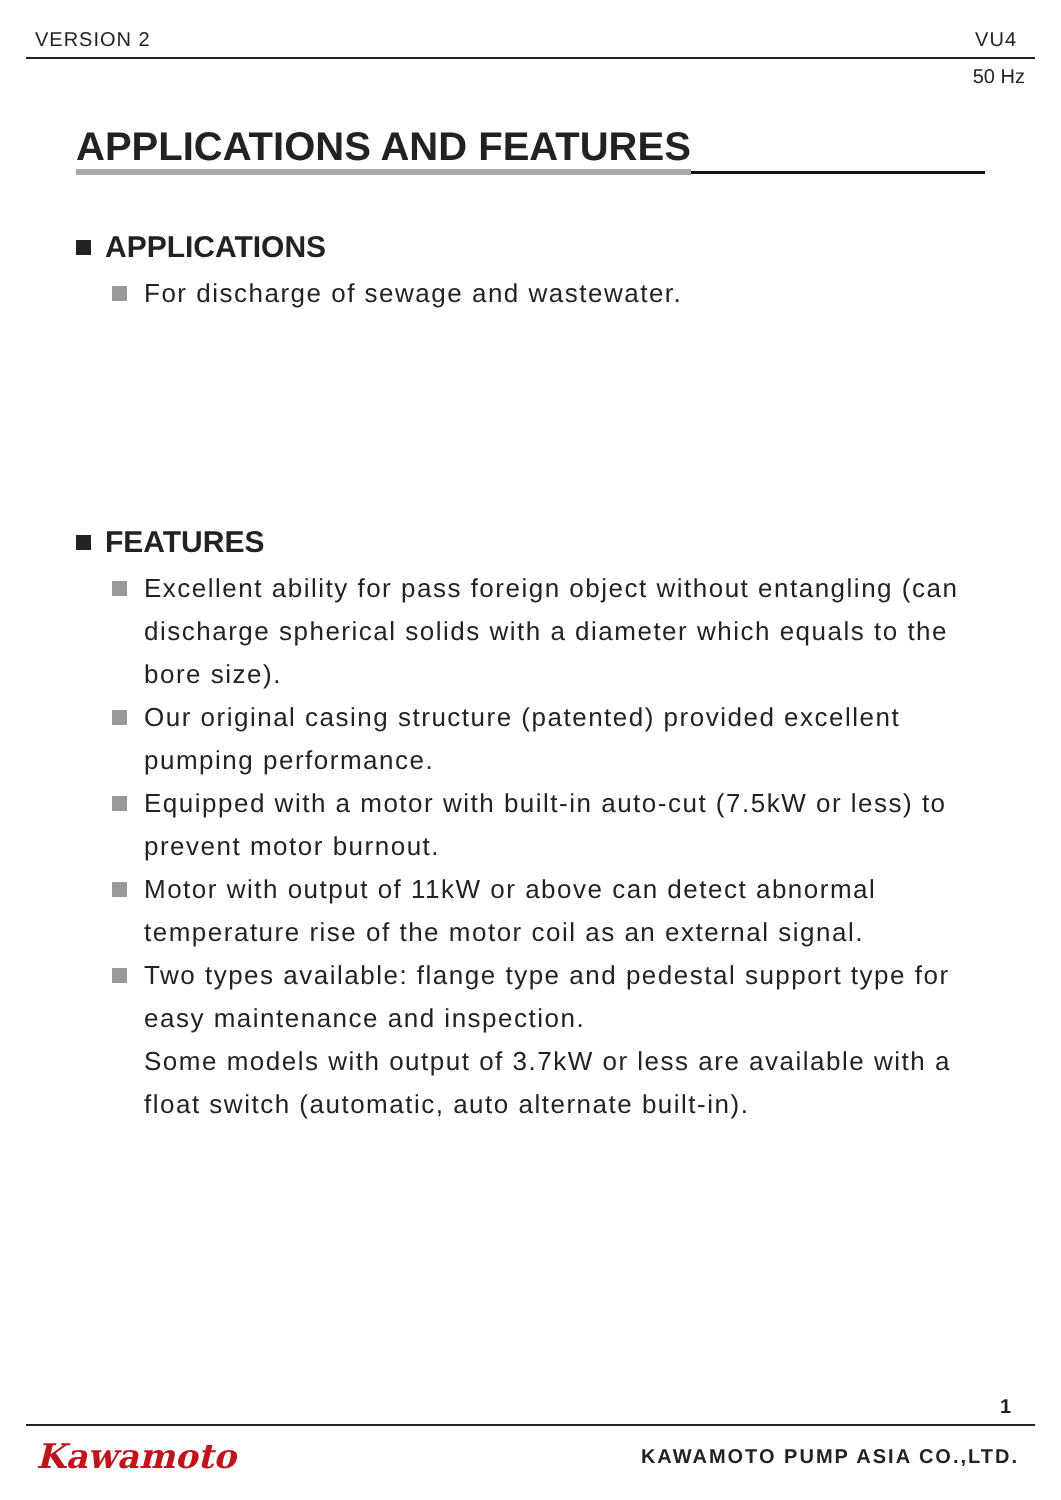VERSION 2 VU4
50 Hz
APPLICATIONS AND FEATURES
APPLICATIONS
For discharge of sewage and wastewater.
FEATURES
Excellent ability for pass foreign object without entangling (can discharge spherical solids with a diameter which equals to the bore size).
Our original casing structure (patented) provided excellent pumping performance.
Equipped with a motor with built-in auto-cut (7.5kW or less) to prevent motor burnout.
Motor with output of 11kW or above can detect abnormal temperature rise of the motor coil as an external signal.
Two types available: flange type and pedestal support type for easy maintenance and inspection.
Some models with output of 3.7kW or less are available with a float switch (automatic, auto alternate built-in).
1
Kawamoto KAWAMOTO PUMP ASIA CO.,LTD.